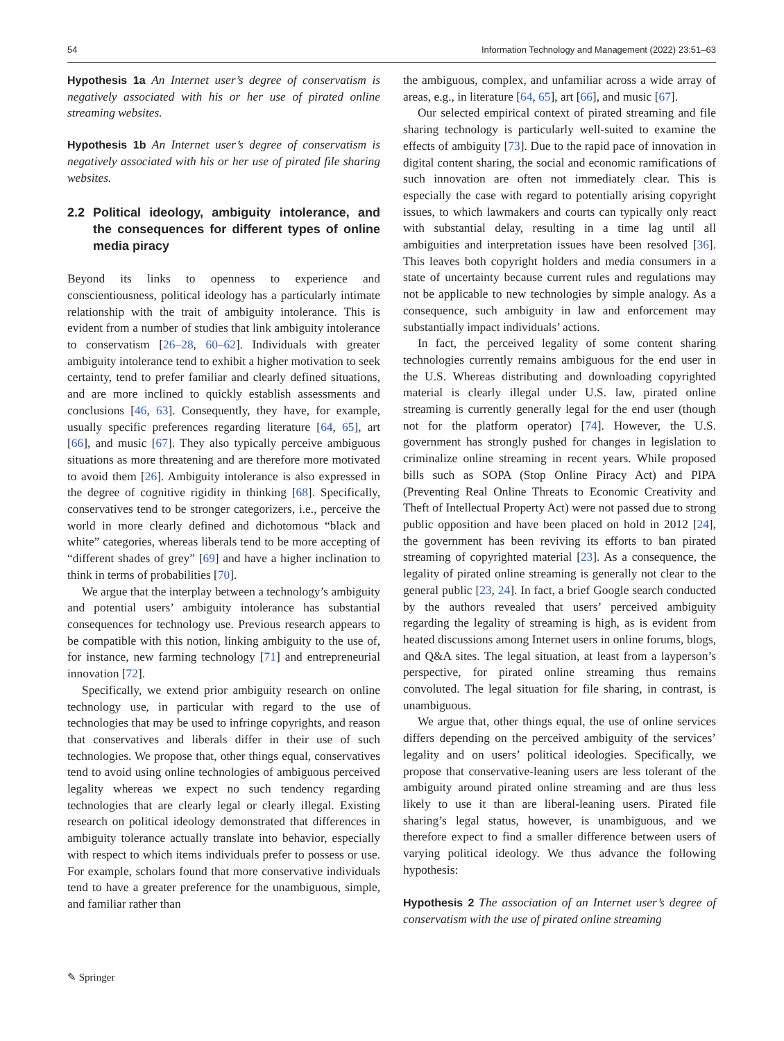54 Information Technology and Management (2022) 23:51–63
Hypothesis 1a An Internet user’s degree of conservatism is negatively associated with his or her use of pirated online streaming websites.
Hypothesis 1b An Internet user’s degree of conservatism is negatively associated with his or her use of pirated file sharing websites.
2.2 Political ideology, ambiguity intolerance, and the consequences for different types of online media piracy
Beyond its links to openness to experience and conscientiousness, political ideology has a particularly intimate relationship with the trait of ambiguity intolerance. This is evident from a number of studies that link ambiguity intolerance to conservatism [26–28, 60–62]. Individuals with greater ambiguity intolerance tend to exhibit a higher motivation to seek certainty, tend to prefer familiar and clearly defined situations, and are more inclined to quickly establish assessments and conclusions [46, 63]. Consequently, they have, for example, usually specific preferences regarding literature [64, 65], art [66], and music [67]. They also typically perceive ambiguous situations as more threatening and are therefore more motivated to avoid them [26]. Ambiguity intolerance is also expressed in the degree of cognitive rigidity in thinking [68]. Specifically, conservatives tend to be stronger categorizers, i.e., perceive the world in more clearly defined and dichotomous “black and white” categories, whereas liberals tend to be more accepting of “different shades of grey” [69] and have a higher inclination to think in terms of probabilities [70].
We argue that the interplay between a technology’s ambiguity and potential users’ ambiguity intolerance has substantial consequences for technology use. Previous research appears to be compatible with this notion, linking ambiguity to the use of, for instance, new farming technology [71] and entrepreneurial innovation [72].
Specifically, we extend prior ambiguity research on online technology use, in particular with regard to the use of technologies that may be used to infringe copyrights, and reason that conservatives and liberals differ in their use of such technologies. We propose that, other things equal, conservatives tend to avoid using online technologies of ambiguous perceived legality whereas we expect no such tendency regarding technologies that are clearly legal or clearly illegal. Existing research on political ideology demonstrated that differences in ambiguity tolerance actually translate into behavior, especially with respect to which items individuals prefer to possess or use. For example, scholars found that more conservative individuals tend to have a greater preference for the unambiguous, simple, and familiar rather than
the ambiguous, complex, and unfamiliar across a wide array of areas, e.g., in literature [64, 65], art [66], and music [67].
Our selected empirical context of pirated streaming and file sharing technology is particularly well-suited to examine the effects of ambiguity [73]. Due to the rapid pace of innovation in digital content sharing, the social and economic ramifications of such innovation are often not immediately clear. This is especially the case with regard to potentially arising copyright issues, to which lawmakers and courts can typically only react with substantial delay, resulting in a time lag until all ambiguities and interpretation issues have been resolved [36]. This leaves both copyright holders and media consumers in a state of uncertainty because current rules and regulations may not be applicable to new technologies by simple analogy. As a consequence, such ambiguity in law and enforcement may substantially impact individuals’ actions.
In fact, the perceived legality of some content sharing technologies currently remains ambiguous for the end user in the U.S. Whereas distributing and downloading copyrighted material is clearly illegal under U.S. law, pirated online streaming is currently generally legal for the end user (though not for the platform operator) [74]. However, the U.S. government has strongly pushed for changes in legislation to criminalize online streaming in recent years. While proposed bills such as SOPA (Stop Online Piracy Act) and PIPA (Preventing Real Online Threats to Economic Creativity and Theft of Intellectual Property Act) were not passed due to strong public opposition and have been placed on hold in 2012 [24], the government has been reviving its efforts to ban pirated streaming of copyrighted material [23]. As a consequence, the legality of pirated online streaming is generally not clear to the general public [23, 24]. In fact, a brief Google search conducted by the authors revealed that users’ perceived ambiguity regarding the legality of streaming is high, as is evident from heated discussions among Internet users in online forums, blogs, and Q&A sites. The legal situation, at least from a layperson’s perspective, for pirated online streaming thus remains convoluted. The legal situation for file sharing, in contrast, is unambiguous.
We argue that, other things equal, the use of online services differs depending on the perceived ambiguity of the services’ legality and on users’ political ideologies. Specifically, we propose that conservative-leaning users are less tolerant of the ambiguity around pirated online streaming and are thus less likely to use it than are liberal-leaning users. Pirated file sharing’s legal status, however, is unambiguous, and we therefore expect to find a smaller difference between users of varying political ideology. We thus advance the following hypothesis:
Hypothesis 2 The association of an Internet user’s degree of conservatism with the use of pirated online streaming
✎ Springer